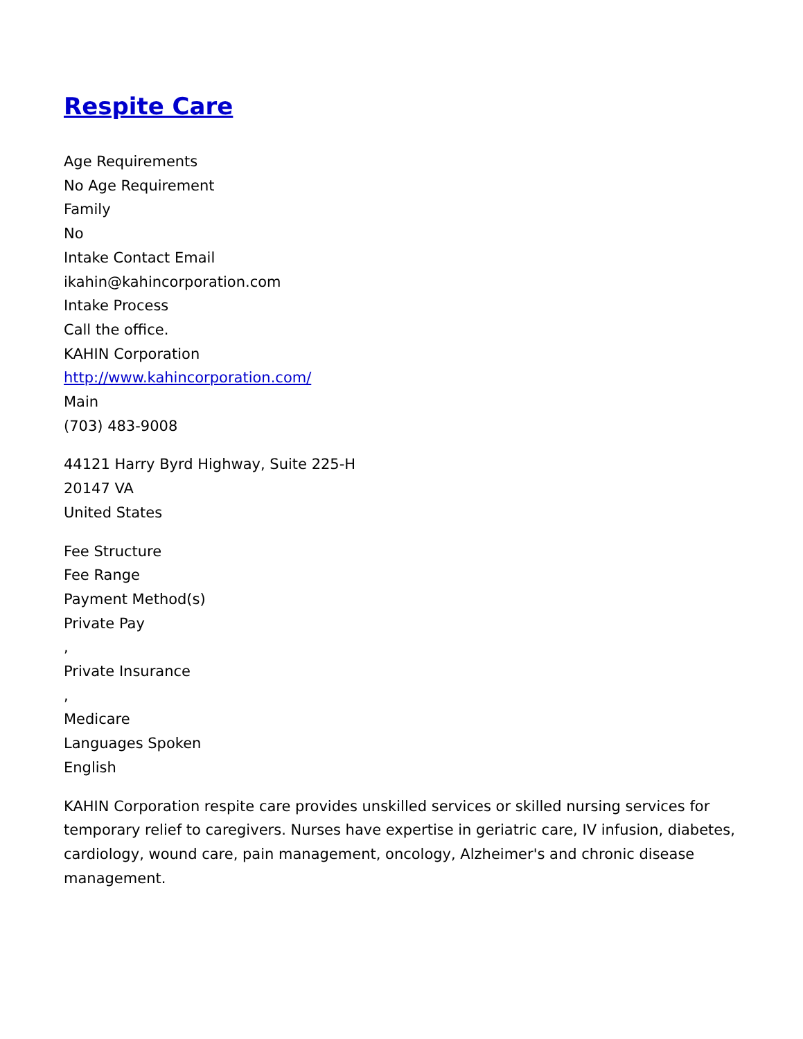Respite Care
Age Requirements
No Age Requirement
Family
No
Intake Contact Email
ikahin@kahincorporation.com
Intake Process
Call the office.
KAHIN Corporation
http://www.kahincorporation.com/
Main
(703) 483-9008
44121 Harry Byrd Highway, Suite 225-H
20147 VA
United States
Fee Structure
Fee Range
Payment Method(s)
Private Pay
,
Private Insurance
,
Medicare
Languages Spoken
English
KAHIN Corporation respite care provides unskilled services or skilled nursing services for temporary relief to caregivers. Nurses have expertise in geriatric care, IV infusion, diabetes, cardiology, wound care, pain management, oncology, Alzheimer's and chronic disease management.